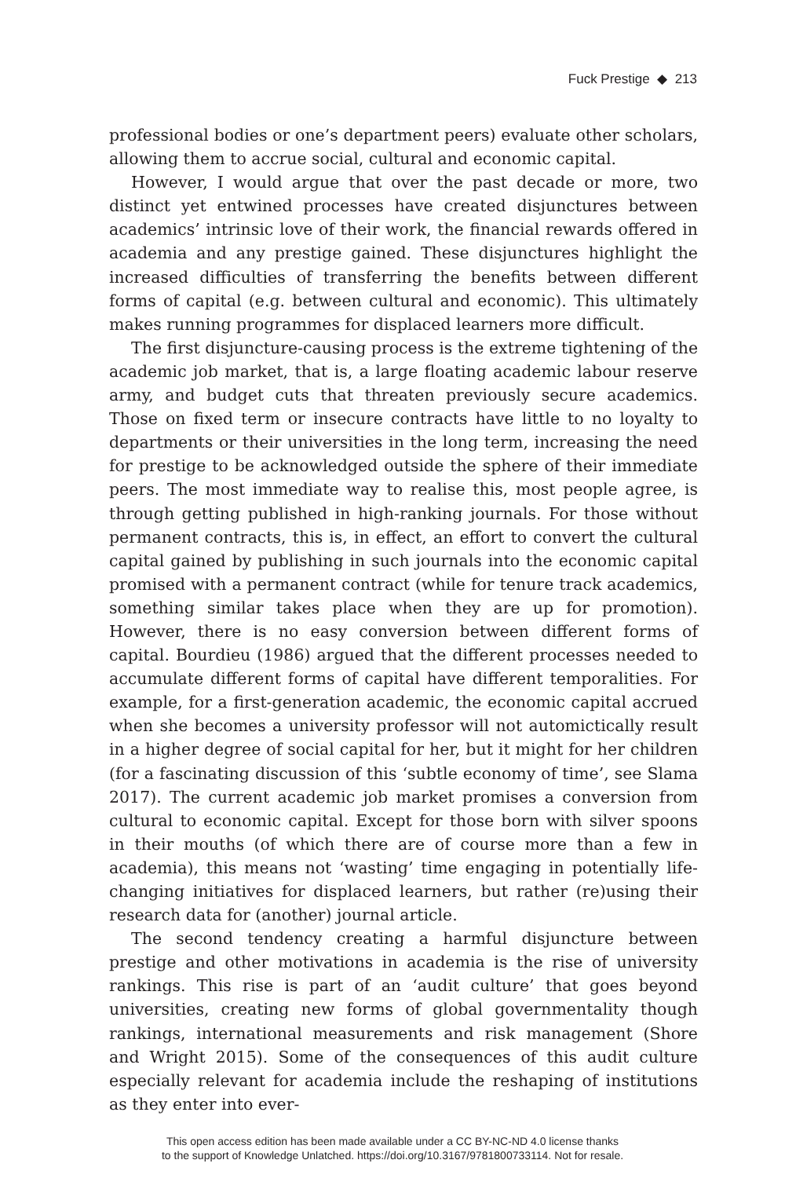Fuck Prestige ◆ 213
professional bodies or one’s department peers) evaluate other scholars, allowing them to accrue social, cultural and economic capital.
However, I would argue that over the past decade or more, two distinct yet entwined processes have created disjunctures between academics’ intrinsic love of their work, the financial rewards offered in academia and any prestige gained. These disjunctures highlight the increased difficulties of transferring the benefits between different forms of capital (e.g. between cultural and economic). This ultimately makes running programmes for displaced learners more difficult.
The first disjuncture-causing process is the extreme tightening of the academic job market, that is, a large floating academic labour reserve army, and budget cuts that threaten previously secure academics. Those on fixed term or insecure contracts have little to no loyalty to departments or their universities in the long term, increasing the need for prestige to be acknowledged outside the sphere of their immediate peers. The most immediate way to realise this, most people agree, is through getting published in high-ranking journals. For those without permanent contracts, this is, in effect, an effort to convert the cultural capital gained by publishing in such journals into the economic capital promised with a permanent contract (while for tenure track academics, something similar takes place when they are up for promotion). However, there is no easy conversion between different forms of capital. Bourdieu (1986) argued that the different processes needed to accumulate different forms of capital have different temporalities. For example, for a first-generation academic, the economic capital accrued when she becomes a university professor will not automictically result in a higher degree of social capital for her, but it might for her children (for a fascinating discussion of this ‘subtle economy of time’, see Slama 2017). The current academic job market promises a conversion from cultural to economic capital. Except for those born with silver spoons in their mouths (of which there are of course more than a few in academia), this means not ‘wasting’ time engaging in potentially life-changing initiatives for displaced learners, but rather (re)using their research data for (another) journal article.
The second tendency creating a harmful disjuncture between prestige and other motivations in academia is the rise of university rankings. This rise is part of an ‘audit culture’ that goes beyond universities, creating new forms of global governmentality though rankings, international measurements and risk management (Shore and Wright 2015). Some of the consequences of this audit culture especially relevant for academia include the reshaping of institutions as they enter into ever-
This open access edition has been made available under a CC BY-NC-ND 4.0 license thanks
to the support of Knowledge Unlatched. https://doi.org/10.3167/9781800733114. Not for resale.